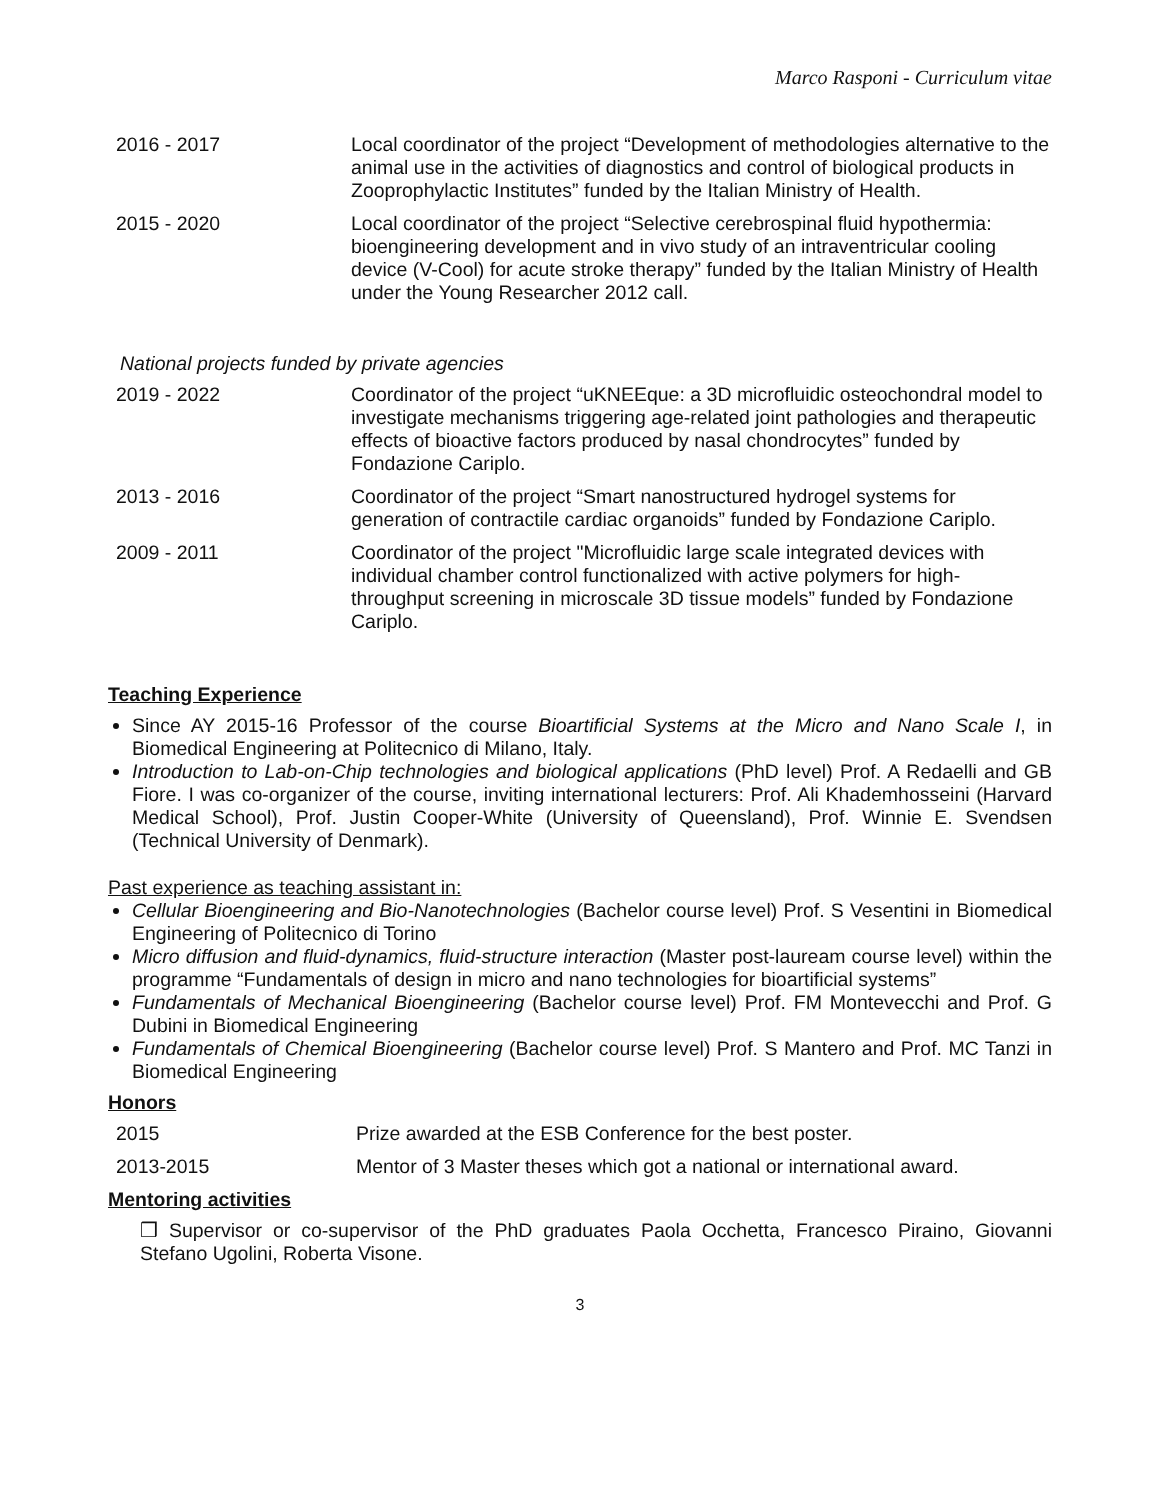Marco Rasponi - Curriculum vitae
| 2016 - 2017 | Local coordinator of the project “Development of methodologies alternative to the animal use in the activities of diagnostics and control of biological products in Zooprophylactic Institutes” funded by the Italian Ministry of Health. |
| 2015 - 2020 | Local coordinator of the project “Selective cerebrospinal fluid hypothermia: bioengineering development and in vivo study of an intraventricular cooling device (V-Cool) for acute stroke therapy” funded by the Italian Ministry of Health under the Young Researcher 2012 call. |
National projects funded by private agencies
| 2019 - 2022 | Coordinator of the project “uKNEEque: a 3D microfluidic osteochondral model to investigate mechanisms triggering age-related joint pathologies and therapeutic effects of bioactive factors produced by nasal chondrocytes” funded by Fondazione Cariplo. |
| 2013 - 2016 | Coordinator of the project “Smart nanostructured hydrogel systems for generation of contractile cardiac organoids” funded by Fondazione Cariplo. |
| 2009 - 2011 | Coordinator of the project "Microfluidic large scale integrated devices with individual chamber control functionalized with active polymers for high-throughput screening in microscale 3D tissue models” funded by Fondazione Cariplo. |
Teaching Experience
Since AY 2015-16 Professor of the course Bioartificial Systems at the Micro and Nano Scale I, in Biomedical Engineering at Politecnico di Milano, Italy.
Introduction to Lab-on-Chip technologies and biological applications (PhD level) Prof. A Redaelli and GB Fiore. I was co-organizer of the course, inviting international lecturers: Prof. Ali Khademhosseini (Harvard Medical School), Prof. Justin Cooper-White (University of Queensland), Prof. Winnie E. Svendsen (Technical University of Denmark).
Past experience as teaching assistant in:
Cellular Bioengineering and Bio-Nanotechnologies (Bachelor course level) Prof. S Vesentini in Biomedical Engineering of Politecnico di Torino
Micro diffusion and fluid-dynamics, fluid-structure interaction (Master post-lauream course level) within the programme “Fundamentals of design in micro and nano technologies for bioartificial systems”
Fundamentals of Mechanical Bioengineering (Bachelor course level) Prof. FM Montevecchi and Prof. G Dubini in Biomedical Engineering
Fundamentals of Chemical Bioengineering (Bachelor course level) Prof. S Mantero and Prof. MC Tanzi in Biomedical Engineering
Honors
| 2015 | Prize awarded at the ESB Conference for the best poster. |
| 2013-2015 | Mentor of 3 Master theses which got a national or international award. |
Mentoring activities
❒ Supervisor or co-supervisor of the PhD graduates Paola Occhetta, Francesco Piraino, Giovanni Stefano Ugolini, Roberta Visone.
3